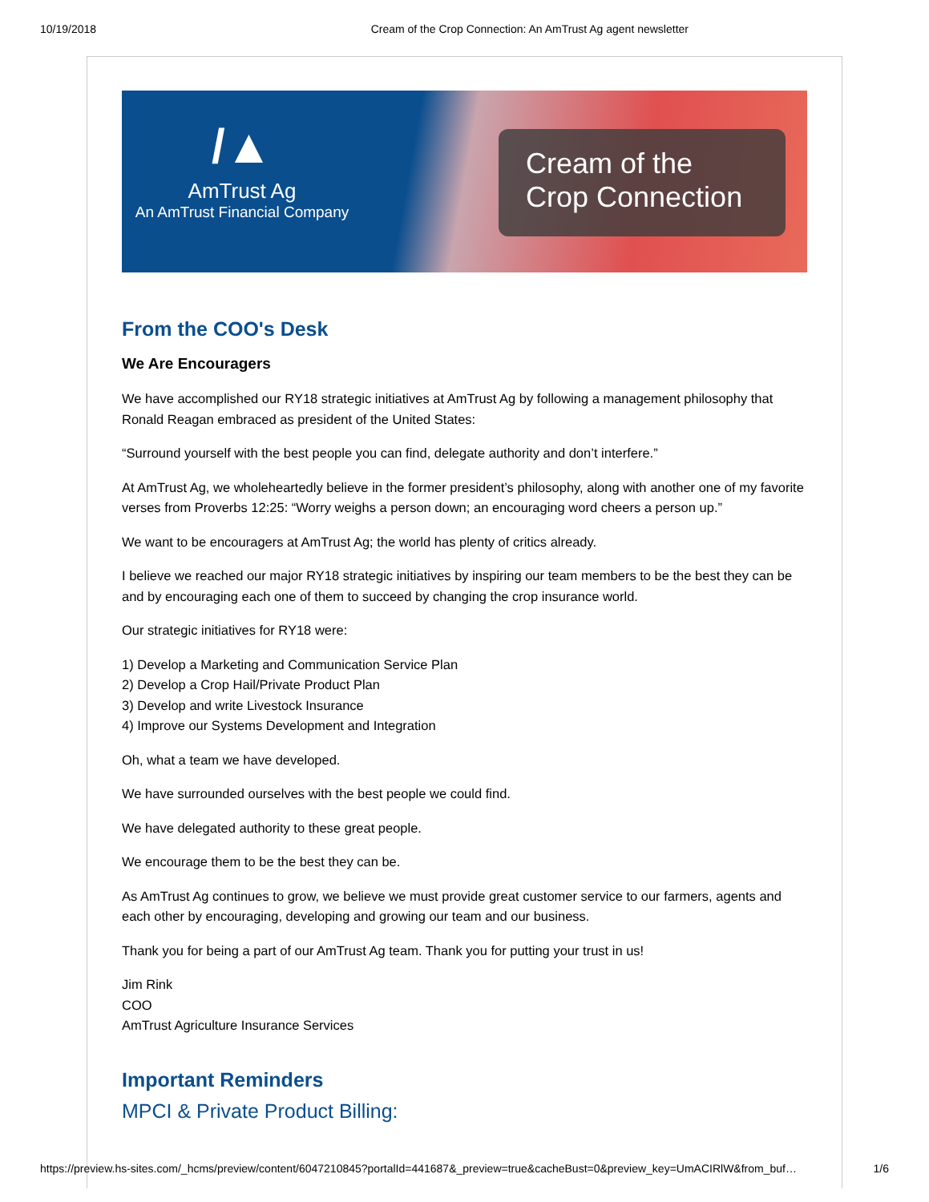10/19/2018 Cream of the Crop Connection: An AmTrust Ag agent newsletter
/▲
AmTrust Ag
An AmTrust Financial Company
Cream of the Crop Connection
From the COO's Desk
We Are Encouragers
We have accomplished our RY18 strategic initiatives at AmTrust Ag by following a management philosophy that Ronald Reagan embraced as president of the United States:
“Surround yourself with the best people you can find, delegate authority and don’t interfere.”
At AmTrust Ag, we wholeheartedly believe in the former president’s philosophy, along with another one of my favorite verses from Proverbs 12:25: “Worry weighs a person down; an encouraging word cheers a person up.”
We want to be encouragers at AmTrust Ag; the world has plenty of critics already.
I believe we reached our major RY18 strategic initiatives by inspiring our team members to be the best they can be and by encouraging each one of them to succeed by changing the crop insurance world.
Our strategic initiatives for RY18 were:
1) Develop a Marketing and Communication Service Plan
2) Develop a Crop Hail/Private Product Plan
3) Develop and write Livestock Insurance
4) Improve our Systems Development and Integration
Oh, what a team we have developed.
We have surrounded ourselves with the best people we could find.
We have delegated authority to these great people.
We encourage them to be the best they can be.
As AmTrust Ag continues to grow, we believe we must provide great customer service to our farmers, agents and each other by encouraging, developing and growing our team and our business.
Thank you for being a part of our AmTrust Ag team. Thank you for putting your trust in us!
Jim Rink
COO
AmTrust Agriculture Insurance Services
Important Reminders
MPCI & Private Product Billing:
https://preview.hs-sites.com/_hcms/preview/content/6047210845?portalId=441687&_preview=true&cacheBust=0&preview_key=UmACIRlW&from_buf… 1/6